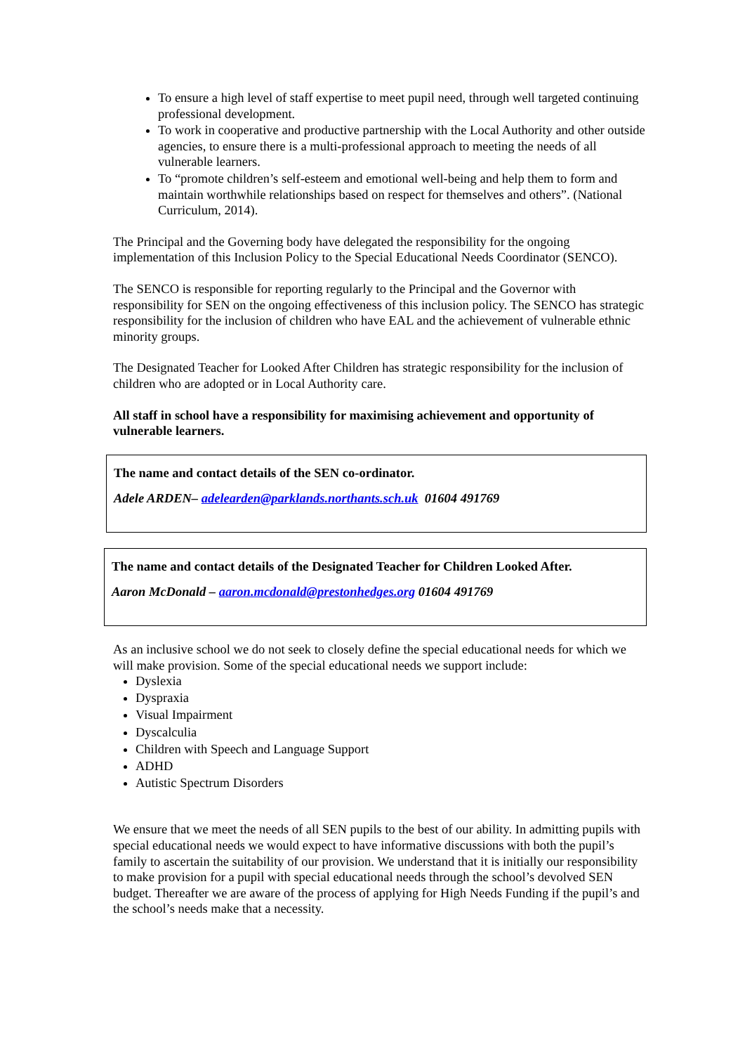To ensure a high level of staff expertise to meet pupil need, through well targeted continuing professional development.
To work in cooperative and productive partnership with the Local Authority and other outside agencies, to ensure there is a multi-professional approach to meeting the needs of all vulnerable learners.
To “promote children’s self-esteem and emotional well-being and help them to form and maintain worthwhile relationships based on respect for themselves and others”. (National Curriculum, 2014).
The Principal and the Governing body have delegated the responsibility for the ongoing implementation of this Inclusion Policy to the Special Educational Needs Coordinator (SENCO).
The SENCO is responsible for reporting regularly to the Principal and the Governor with responsibility for SEN on the ongoing effectiveness of this inclusion policy. The SENCO has strategic responsibility for the inclusion of children who have EAL and the achievement of vulnerable ethnic minority groups.
The Designated Teacher for Looked After Children has strategic responsibility for the inclusion of children who are adopted or in Local Authority care.
All staff in school have a responsibility for maximising achievement and opportunity of vulnerable learners.
The name and contact details of the SEN co-ordinator.
Adele ARDEN– adelearden@parklands.northants.sch.uk 01604 491769
The name and contact details of the Designated Teacher for Children Looked After.
Aaron McDonald – aaron.mcdonald@prestonhedges.org 01604 491769
As an inclusive school we do not seek to closely define the special educational needs for which we will make provision. Some of the special educational needs we support include:
Dyslexia
Dyspraxia
Visual Impairment
Dyscalculia
Children with Speech and Language Support
ADHD
Autistic Spectrum Disorders
We ensure that we meet the needs of all SEN pupils to the best of our ability. In admitting pupils with special educational needs we would expect to have informative discussions with both the pupil’s family to ascertain the suitability of our provision. We understand that it is initially our responsibility to make provision for a pupil with special educational needs through the school’s devolved SEN budget. Thereafter we are aware of the process of applying for High Needs Funding if the pupil’s and the school’s needs make that a necessity.